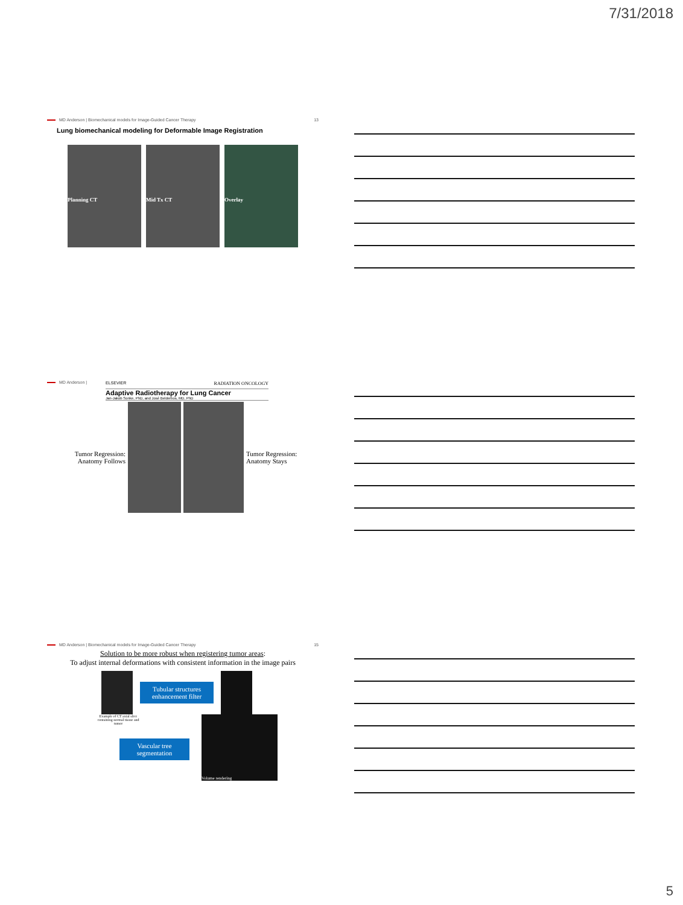7/31/2018
MD Anderson | Biomechanical models for Image-Guided Cancer Therapy 13
Lung biomechanical modeling for Deformable Image Registration
Planning CT Mid Tx CT Overlay
MD Anderson |
ELSEVIER RADIATION ONCOLOGY
Adaptive Radiotherapy for Lung Cancer
Jan-Jakob Sonke, PhD, and José Belderbos, MD, PhD
Tumor Regression:
Anatomy Follows
Tumor Regression:
Anatomy Stays
MD Anderson | Biomechanical models for Image-Guided Cancer Therapy 15
Solution to be more robust when registering tumor areas:
To adjust internal deformations with consistent information in the image pairs
Tubular structures enhancement filter
Example of CT axial slice containing normal tissue and tumor
Volume rendering
Vascular tree segmentation
5